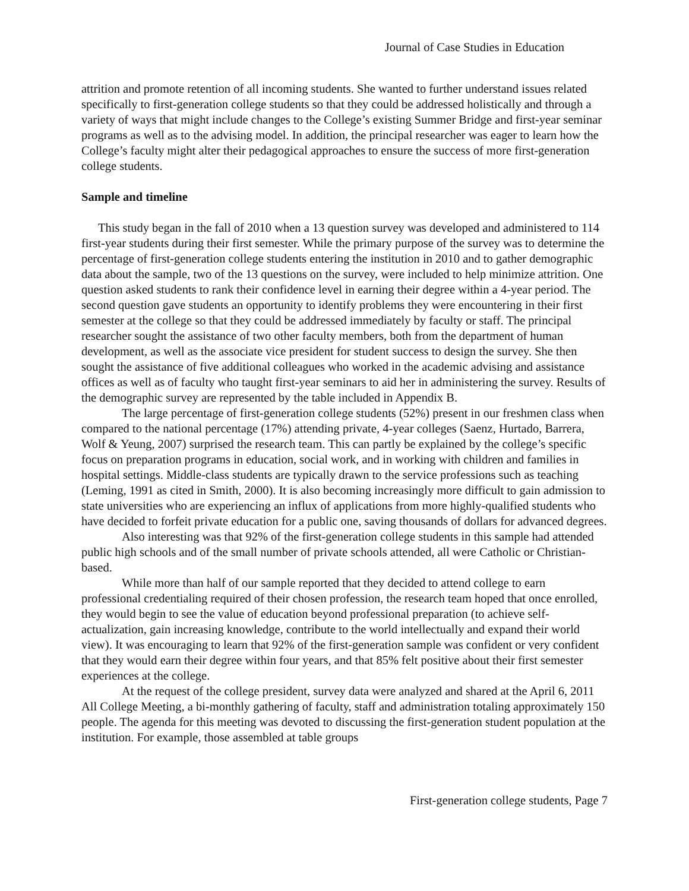Journal of Case Studies in Education
attrition and promote retention of all incoming students. She wanted to further understand issues related specifically to first-generation college students so that they could be addressed holistically and through a variety of ways that might include changes to the College’s existing Summer Bridge and first-year seminar programs as well as to the advising model. In addition, the principal researcher was eager to learn how the College’s faculty might alter their pedagogical approaches to ensure the success of more first-generation college students.
Sample and timeline
This study began in the fall of 2010 when a 13 question survey was developed and administered to 114 first-year students during their first semester. While the primary purpose of the survey was to determine the percentage of first-generation college students entering the institution in 2010 and to gather demographic data about the sample, two of the 13 questions on the survey, were included to help minimize attrition. One question asked students to rank their confidence level in earning their degree within a 4-year period. The second question gave students an opportunity to identify problems they were encountering in their first semester at the college so that they could be addressed immediately by faculty or staff. The principal researcher sought the assistance of two other faculty members, both from the department of human development, as well as the associate vice president for student success to design the survey. She then sought the assistance of five additional colleagues who worked in the academic advising and assistance offices as well as of faculty who taught first-year seminars to aid her in administering the survey. Results of the demographic survey are represented by the table included in Appendix B.
The large percentage of first-generation college students (52%) present in our freshmen class when compared to the national percentage (17%) attending private, 4-year colleges (Saenz, Hurtado, Barrera, Wolf & Yeung, 2007) surprised the research team. This can partly be explained by the college’s specific focus on preparation programs in education, social work, and in working with children and families in hospital settings. Middle-class students are typically drawn to the service professions such as teaching (Leming, 1991 as cited in Smith, 2000). It is also becoming increasingly more difficult to gain admission to state universities who are experiencing an influx of applications from more highly-qualified students who have decided to forfeit private education for a public one, saving thousands of dollars for advanced degrees.
Also interesting was that 92% of the first-generation college students in this sample had attended public high schools and of the small number of private schools attended, all were Catholic or Christian-based.
While more than half of our sample reported that they decided to attend college to earn professional credentialing required of their chosen profession, the research team hoped that once enrolled, they would begin to see the value of education beyond professional preparation (to achieve self-actualization, gain increasing knowledge, contribute to the world intellectually and expand their world view). It was encouraging to learn that 92% of the first-generation sample was confident or very confident that they would earn their degree within four years, and that 85% felt positive about their first semester experiences at the college.
At the request of the college president, survey data were analyzed and shared at the April 6, 2011 All College Meeting, a bi-monthly gathering of faculty, staff and administration totaling approximately 150 people. The agenda for this meeting was devoted to discussing the first-generation student population at the institution. For example, those assembled at table groups
First-generation college students, Page 7